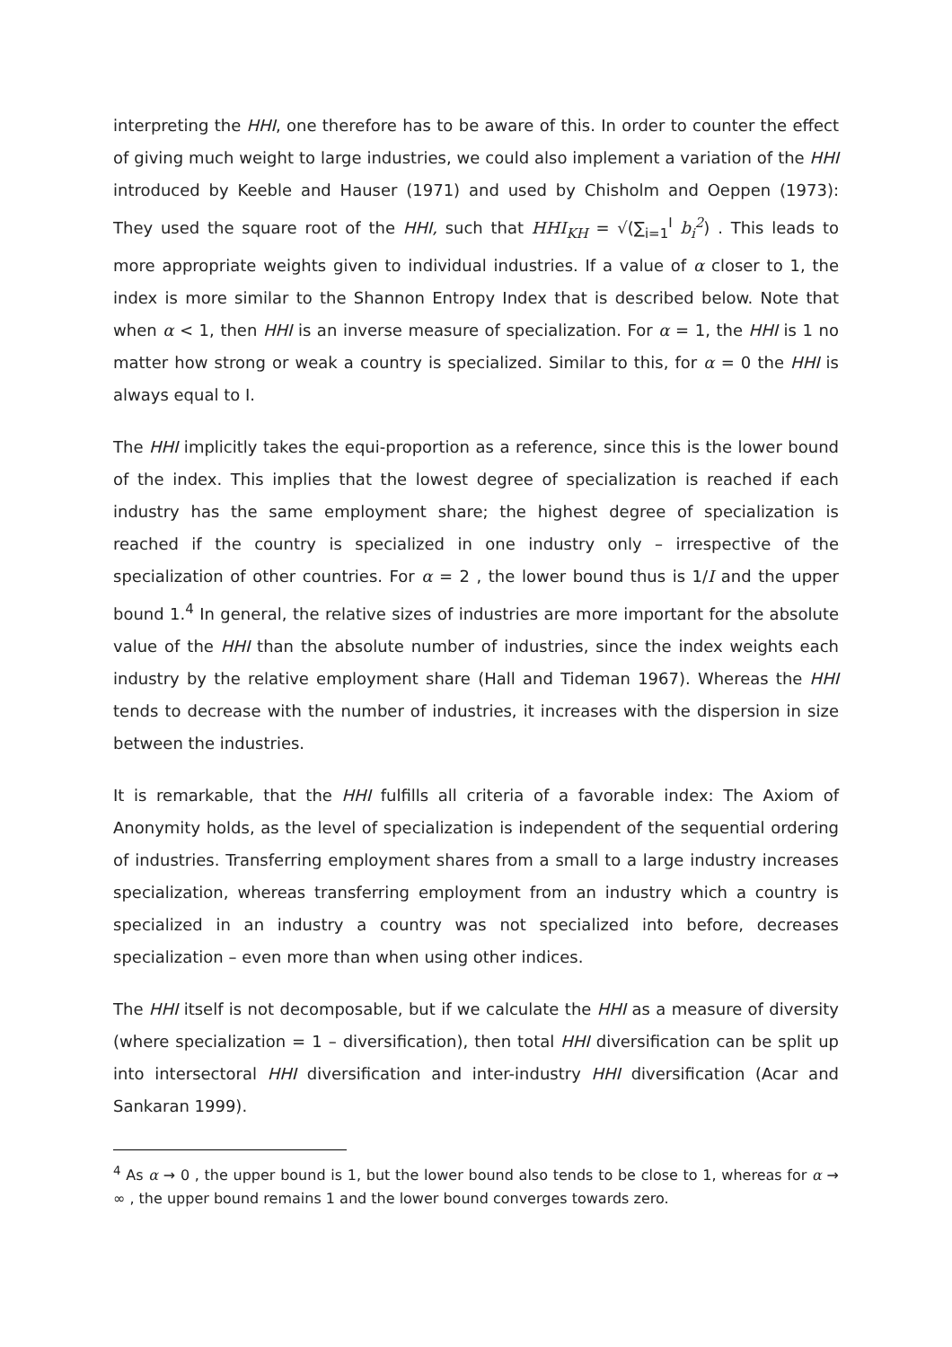interpreting the HHI, one therefore has to be aware of this. In order to counter the effect of giving much weight to large industries, we could also implement a variation of the HHI introduced by Keeble and Hauser (1971) and used by Chisholm and Oeppen (1973): They used the square root of the HHI, such that HHI<sub>KH</sub> = √(∑<sub>i=1</sub><sup>I</sup> b<sub>i</sub><sup>2</sup>) . This leads to more appropriate weights given to individual industries. If a value of α closer to 1, the index is more similar to the Shannon Entropy Index that is described below. Note that when α < 1, then HHI is an inverse measure of specialization. For α = 1, the HHI is 1 no matter how strong or weak a country is specialized. Similar to this, for α = 0 the HHI is always equal to I.
The HHI implicitly takes the equi-proportion as a reference, since this is the lower bound of the index. This implies that the lowest degree of specialization is reached if each industry has the same employment share; the highest degree of specialization is reached if the country is specialized in one industry only – irrespective of the specialization of other countries. For α = 2 , the lower bound thus is 1/I and the upper bound 1.<sup>4</sup> In general, the relative sizes of industries are more important for the absolute value of the HHI than the absolute number of industries, since the index weights each industry by the relative employment share (Hall and Tideman 1967). Whereas the HHI tends to decrease with the number of industries, it increases with the dispersion in size between the industries.
It is remarkable, that the HHI fulfills all criteria of a favorable index: The Axiom of Anonymity holds, as the level of specialization is independent of the sequential ordering of industries. Transferring employment shares from a small to a large industry increases specialization, whereas transferring employment from an industry which a country is specialized in an industry a country was not specialized into before, decreases specialization – even more than when using other indices.
The HHI itself is not decomposable, but if we calculate the HHI as a measure of diversity (where specialization = 1 – diversification), then total HHI diversification can be split up into intersectoral HHI diversification and inter-industry HHI diversification (Acar and Sankaran 1999).
<sup>4</sup> As α → 0 , the upper bound is 1, but the lower bound also tends to be close to 1, whereas for α → ∞ , the upper bound remains 1 and the lower bound converges towards zero.